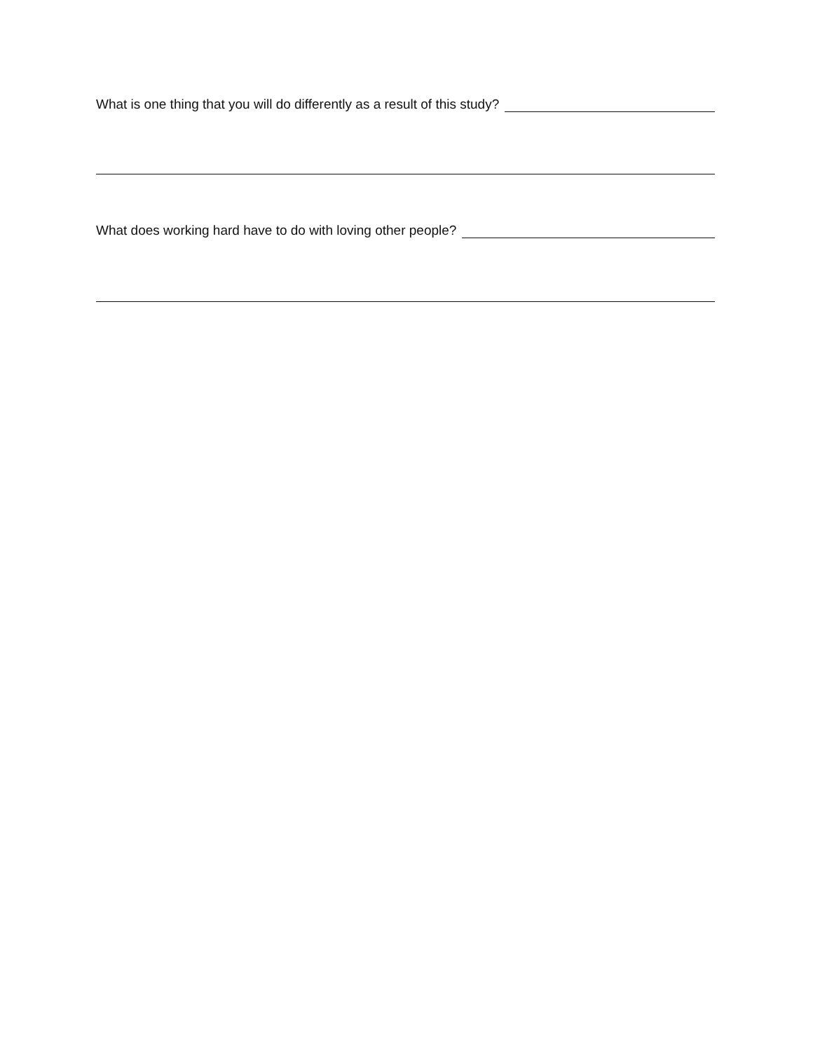What is one thing that you will do differently as a result of this study?
What does working hard have to do with loving other people?